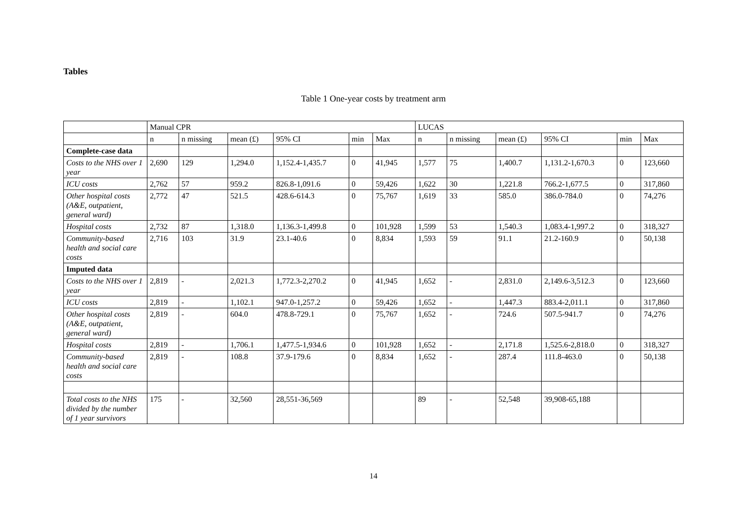Tables
Table 1 One-year costs by treatment arm
| | Manual CPR | | | | | | LUCAS | | | | | |
| --- | --- | --- | --- | --- | --- | --- | --- | --- | --- | --- | --- | --- |
| | n | n missing | mean (£) | 95% CI | min | Max | n | n missing | mean (£) | 95% CI | min | Max |
| Complete-case data | | | | | | | | | | | | |
| Costs to the NHS over 1 year | 2,690 | 129 | 1,294.0 | 1,152.4-1,435.7 | 0 | 41,945 | 1,577 | 75 | 1,400.7 | 1,131.2-1,670.3 | 0 | 123,660 |
| ICU costs | 2,762 | 57 | 959.2 | 826.8-1,091.6 | 0 | 59,426 | 1,622 | 30 | 1,221.8 | 766.2-1,677.5 | 0 | 317,860 |
| Other hospital costs (A&E, outpatient, general ward) | 2,772 | 47 | 521.5 | 428.6-614.3 | 0 | 75,767 | 1,619 | 33 | 585.0 | 386.0-784.0 | 0 | 74,276 |
| Hospital costs | 2,732 | 87 | 1,318.0 | 1,136.3-1,499.8 | 0 | 101,928 | 1,599 | 53 | 1,540.3 | 1,083.4-1,997.2 | 0 | 318,327 |
| Community-based health and social care costs | 2,716 | 103 | 31.9 | 23.1-40.6 | 0 | 8,834 | 1,593 | 59 | 91.1 | 21.2-160.9 | 0 | 50,138 |
| Imputed data | | | | | | | | | | | | |
| Costs to the NHS over 1 year | 2,819 | - | 2,021.3 | 1,772.3-2,270.2 | 0 | 41,945 | 1,652 | - | 2,831.0 | 2,149.6-3,512.3 | 0 | 123,660 |
| ICU costs | 2,819 | - | 1,102.1 | 947.0-1,257.2 | 0 | 59,426 | 1,652 | - | 1,447.3 | 883.4-2,011.1 | 0 | 317,860 |
| Other hospital costs (A&E, outpatient, general ward) | 2,819 | - | 604.0 | 478.8-729.1 | 0 | 75,767 | 1,652 | - | 724.6 | 507.5-941.7 | 0 | 74,276 |
| Hospital costs | 2,819 | - | 1,706.1 | 1,477.5-1,934.6 | 0 | 101,928 | 1,652 | - | 2,171.8 | 1,525.6-2,818.0 | 0 | 318,327 |
| Community-based health and social care costs | 2,819 | - | 108.8 | 37.9-179.6 | 0 | 8,834 | 1,652 | - | 287.4 | 111.8-463.0 | 0 | 50,138 |
| Total costs to the NHS divided by the number of 1 year survivors | 175 | - | 32,560 | 28,551-36,569 | | | 89 | - | 52,548 | 39,908-65,188 | | |
14